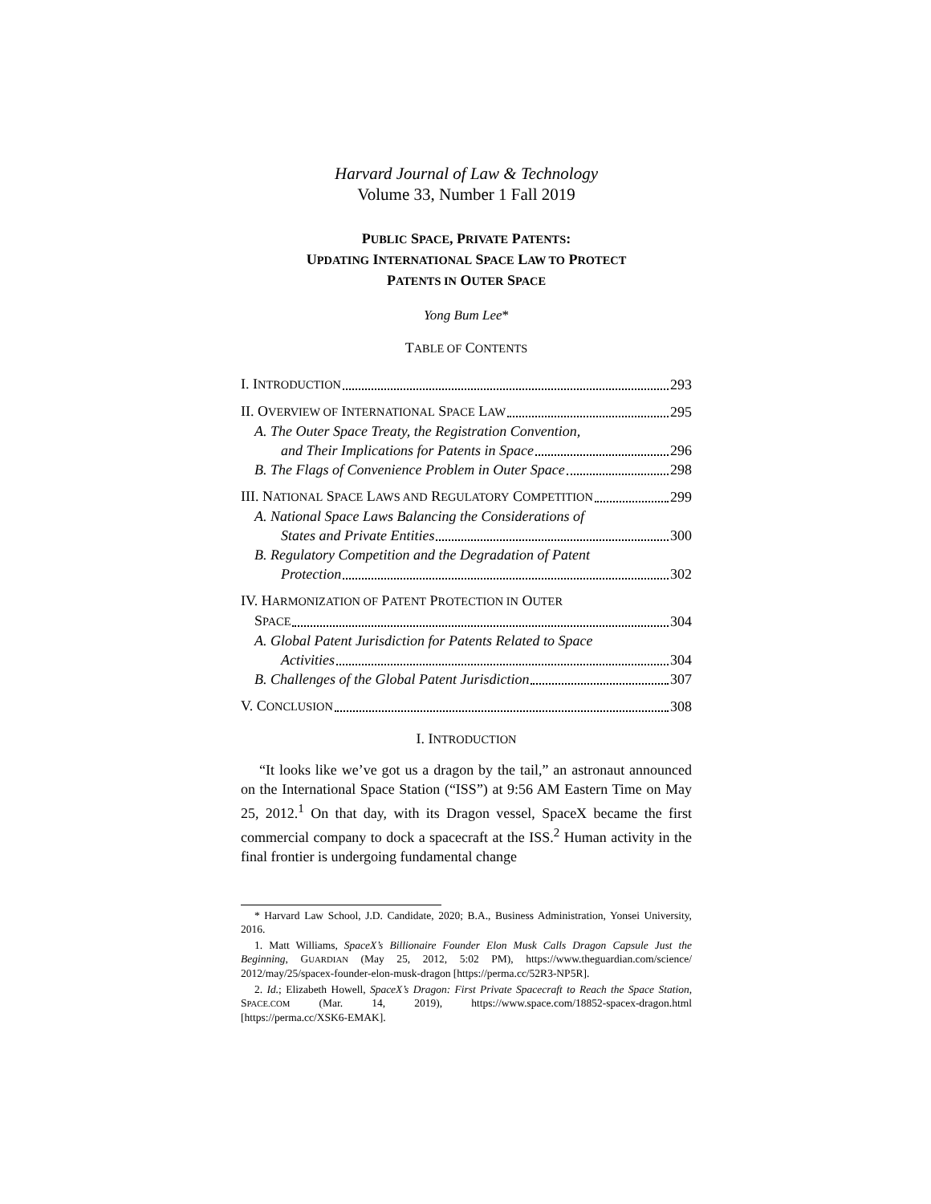Harvard Journal of Law & Technology
Volume 33, Number 1 Fall 2019
PUBLIC SPACE, PRIVATE PATENTS:
UPDATING INTERNATIONAL SPACE LAW TO PROTECT
PATENTS IN OUTER SPACE
Yong Bum Lee*
TABLE OF CONTENTS
I. INTRODUCTION 293
II. OVERVIEW OF INTERNATIONAL SPACE LAW 295
A. The Outer Space Treaty, the Registration Convention,
and Their Implications for Patents in Space 296
B. The Flags of Convenience Problem in Outer Space 298
III. NATIONAL SPACE LAWS AND REGULATORY COMPETITION 299
A. National Space Laws Balancing the Considerations of
States and Private Entities 300
B. Regulatory Competition and the Degradation of Patent
Protection 302
IV. HARMONIZATION OF PATENT PROTECTION IN OUTER
SPACE 304
A. Global Patent Jurisdiction for Patents Related to Space
Activities 304
B. Challenges of the Global Patent Jurisdiction 307
V. CONCLUSION 308
I. INTRODUCTION
“It looks like we’ve got us a dragon by the tail,” an astronaut announced on the International Space Station (“ISS”) at 9:56 AM Eastern Time on May 25, 2012.<sup>1</sup> On that day, with its Dragon vessel, SpaceX became the first commercial company to dock a spacecraft at the ISS.<sup>2</sup> Human activity in the final frontier is undergoing fundamental change
* Harvard Law School, J.D. Candidate, 2020; B.A., Business Administration, Yonsei University, 2016.
1. Matt Williams, SpaceX’s Billionaire Founder Elon Musk Calls Dragon Capsule Just the Beginning, GUARDIAN (May 25, 2012, 5:02 PM), https://www.theguardian.com/science/ 2012/may/25/spacex-founder-elon-musk-dragon [https://perma.cc/52R3-NP5R].
2. Id.; Elizabeth Howell, SpaceX’s Dragon: First Private Spacecraft to Reach the Space Station, SPACE.COM (Mar. 14, 2019), https://www.space.com/18852-spacex-dragon.html [https://perma.cc/XSK6-EMAK].